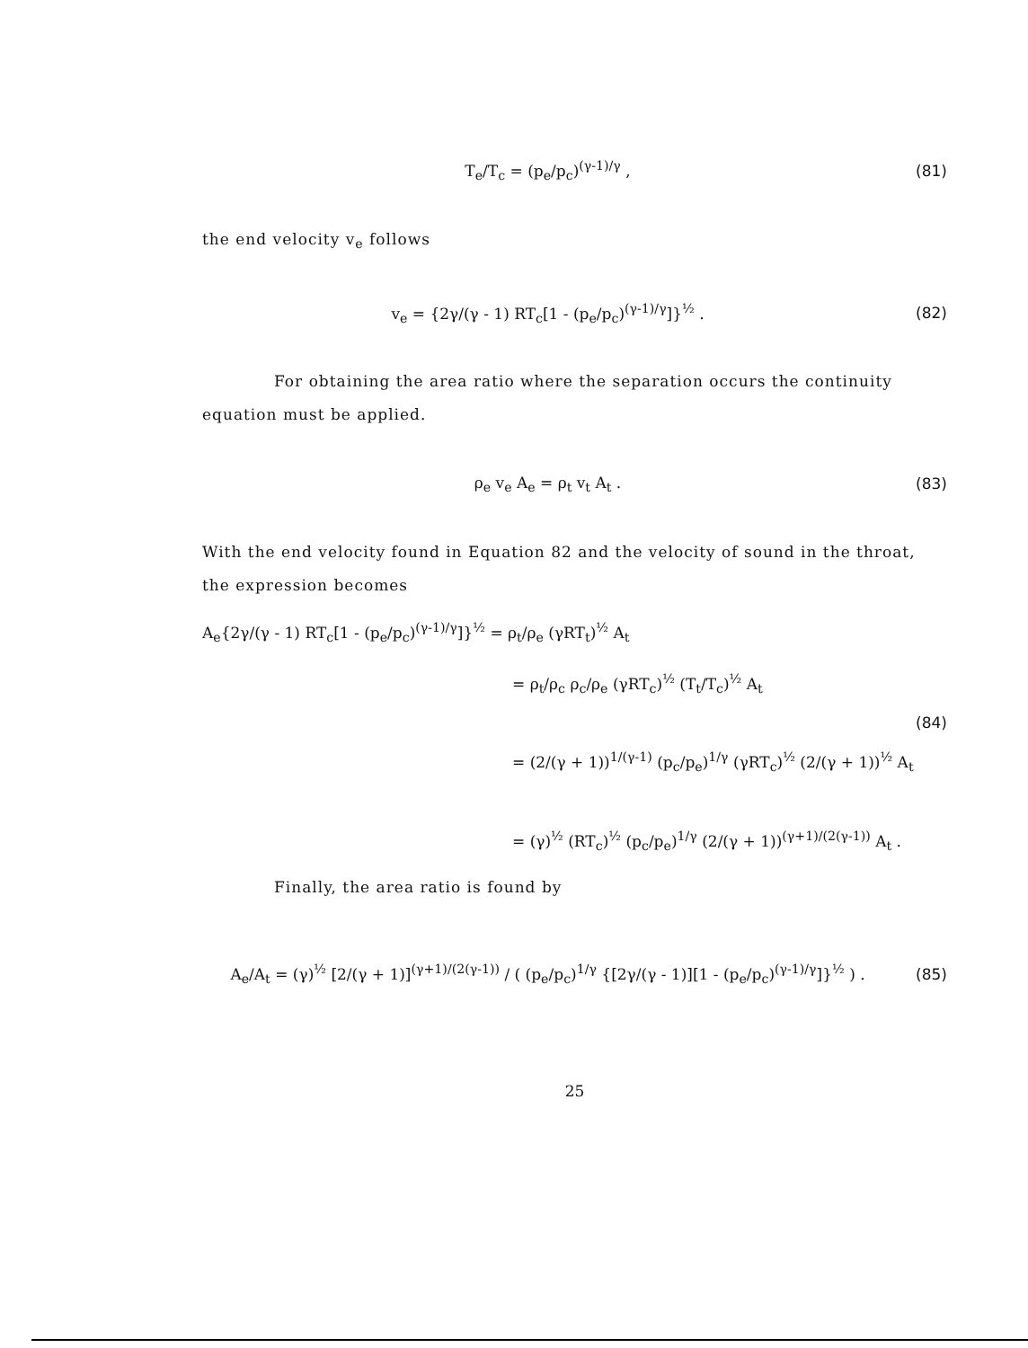T<sub>e</sub>/T<sub>c</sub> = (p<sub>e</sub>/p<sub>c</sub>)<sup>(γ-1)/γ</sup> , (81)
the end velocity v<sub>e</sub> follows
v<sub>e</sub> = {2γ/(γ - 1) RT<sub>c</sub>[1 - (p<sub>e</sub>/p<sub>c</sub>)<sup>(γ-1)/γ</sup>]}<sup>½</sup> .
(82)
For obtaining the area ratio where the separation occurs the continuity equation must be applied.
ρ<sub>e</sub> v<sub>e</sub> A<sub>e</sub> = ρ<sub>t</sub> v<sub>t</sub> A<sub>t</sub> . (83)
With the end velocity found in Equation 82 and the velocity of sound in the throat, the expression becomes
A<sub>e</sub>{2γ/(γ - 1) RT<sub>c</sub>[1 - (p<sub>e</sub>/p<sub>c</sub>)<sup>(γ-1)/γ</sup>]}<sup>½</sup> = ρ<sub>t</sub>/ρ<sub>e</sub> (γRT<sub>t</sub>)<sup>½</sup> A<sub>t</sub>
= ρ<sub>t</sub>/ρ<sub>c</sub> ρ<sub>c</sub>/ρ<sub>e</sub> (γRT<sub>c</sub>)<sup>½</sup> (T<sub>t</sub>/T<sub>c</sub>)<sup>½</sup> A<sub>t</sub>
(84)
= (2/(γ + 1))<sup>1/(γ-1)</sup> (p<sub>c</sub>/p<sub>e</sub>)<sup>1/γ</sup> (γRT<sub>c</sub>)<sup>½</sup> (2/(γ + 1))<sup>½</sup> A<sub>t</sub>
= (γ)<sup>½</sup> (RT<sub>c</sub>)<sup>½</sup> (p<sub>c</sub>/p<sub>e</sub>)<sup>1/γ</sup> (2/(γ + 1))<sup>(γ+1)/(2(γ-1))</sup> A<sub>t</sub> .
Finally, the area ratio is found by
A<sub>e</sub>/A<sub>t</sub> = (γ)<sup>½</sup> [2/(γ + 1)]<sup>(γ+1)/(2(γ-1))</sup> / ( (p<sub>e</sub>/p<sub>c</sub>)<sup>1/γ</sup> {[2γ/(γ - 1)][1 - (p<sub>e</sub>/p<sub>c</sub>)<sup>(γ-1)/γ</sup>]}<sup>½</sup> ) .
(85)
25